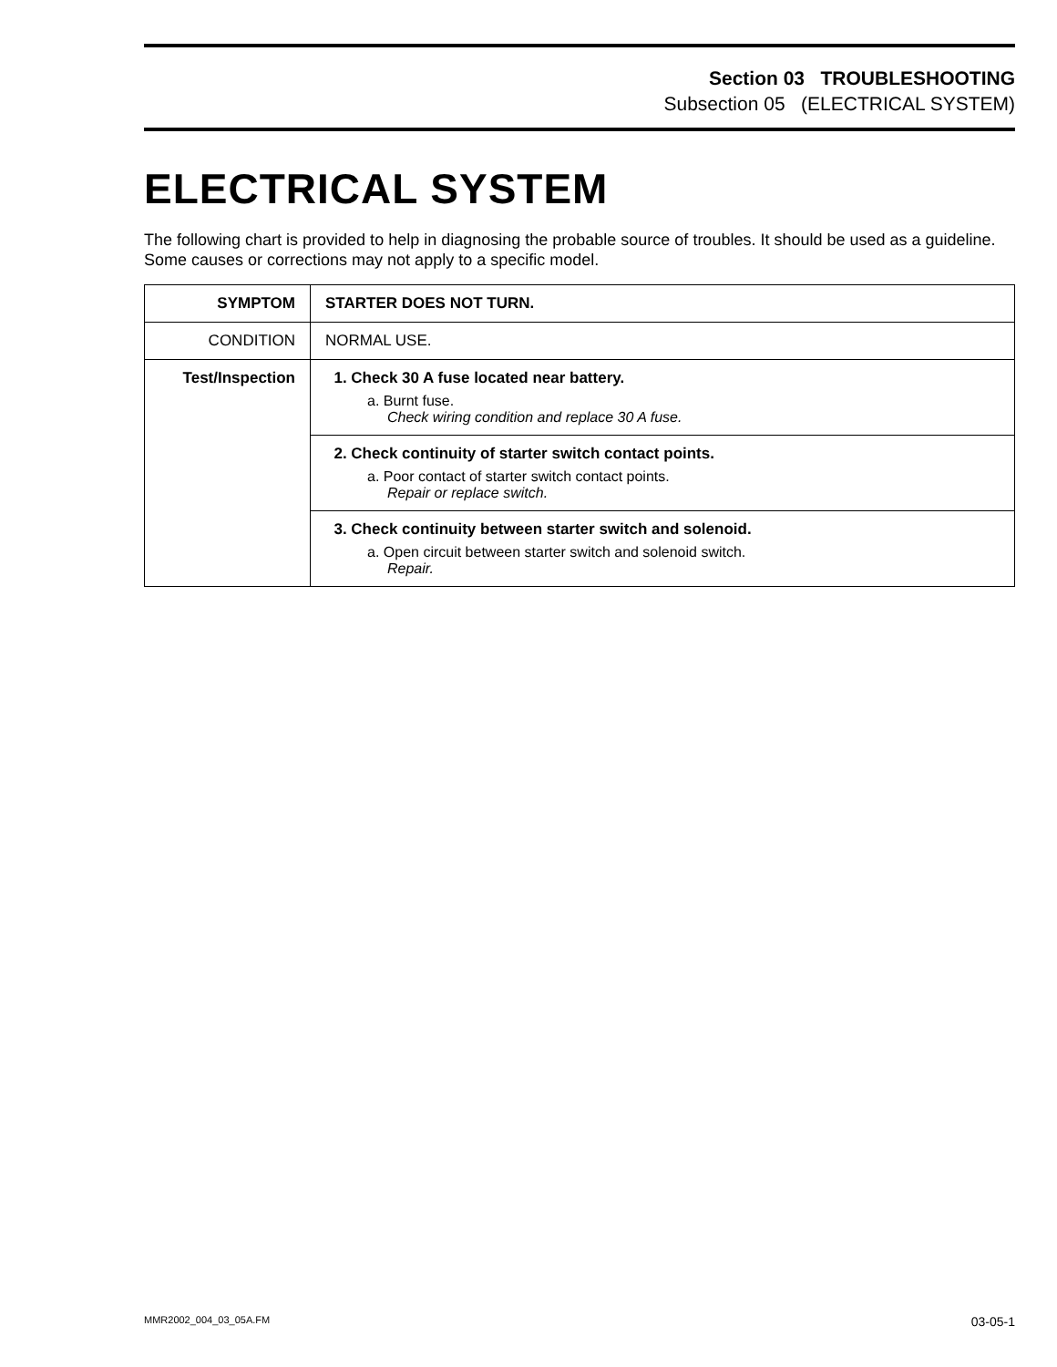Section 03 TROUBLESHOOTING
Subsection 05 (ELECTRICAL SYSTEM)
ELECTRICAL SYSTEM
The following chart is provided to help in diagnosing the probable source of troubles. It should be used as a guideline. Some causes or corrections may not apply to a specific model.
| SYMPTOM | STARTER DOES NOT TURN. |
| CONDITION | NORMAL USE. |
| Test/Inspection | 1. Check 30 A fuse located near battery. a. Burnt fuse. Check wiring condition and replace 30 A fuse. |
| | 2. Check continuity of starter switch contact points. a. Poor contact of starter switch contact points. Repair or replace switch. |
| | 3. Check continuity between starter switch and solenoid. a. Open circuit between starter switch and solenoid switch. Repair. |
MMR2002_004_03_05A.FM 03-05-1